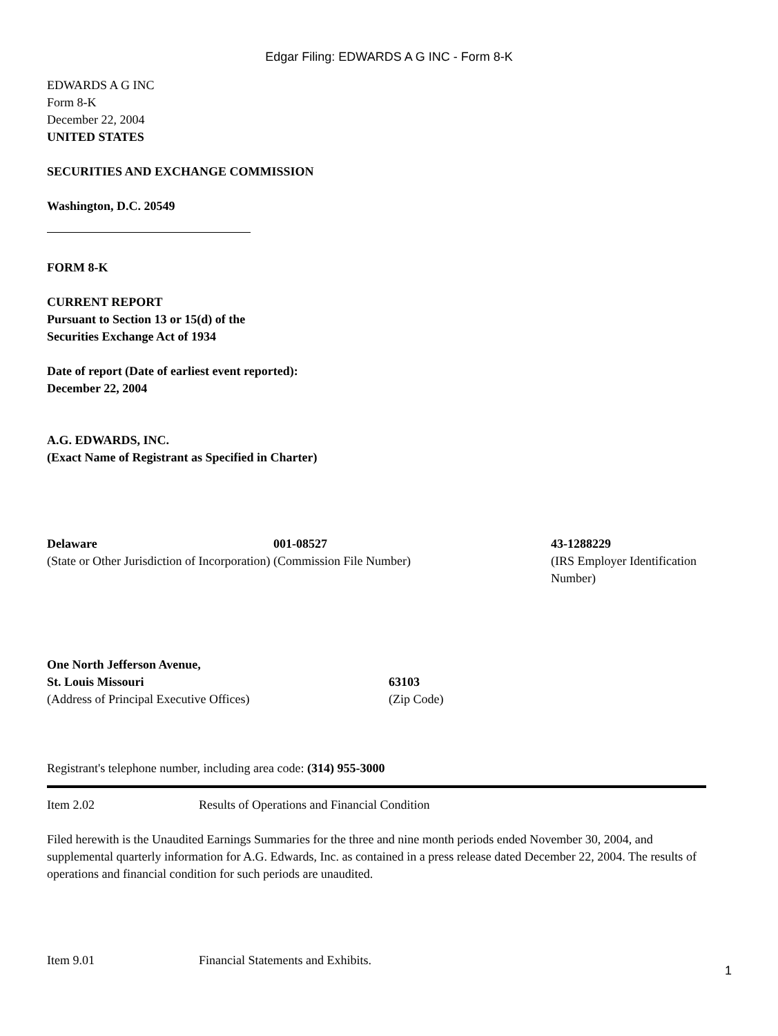Edgar Filing: EDWARDS A G INC - Form 8-K
EDWARDS A G INC
Form 8-K
December 22, 2004
UNITED STATES
SECURITIES AND EXCHANGE COMMISSION
Washington, D.C. 20549
FORM 8-K
CURRENT REPORT
Pursuant to Section 13 or 15(d) of the
Securities Exchange Act of 1934
Date of report (Date of earliest event reported):
December 22, 2004
A.G. EDWARDS, INC.
(Exact Name of Registrant as Specified in Charter)
| Delaware (State or Other Jurisdiction of Incorporation) | 001-08527 (Commission File Number) | 43-1288229 (IRS Employer Identification Number) |
| One North Jefferson Avenue, St. Louis Missouri (Address of Principal Executive Offices) | 63103 (Zip Code) |
Registrant's telephone number, including area code: (314) 955-3000
| Item 2.02 | Results of Operations and Financial Condition |
Filed herewith is the Unaudited Earnings Summaries for the three and nine month periods ended November 30, 2004, and supplemental quarterly information for A.G. Edwards, Inc. as contained in a press release dated December 22, 2004. The results of operations and financial condition for such periods are unaudited.
| Item 9.01 | Financial Statements and Exhibits. |
1